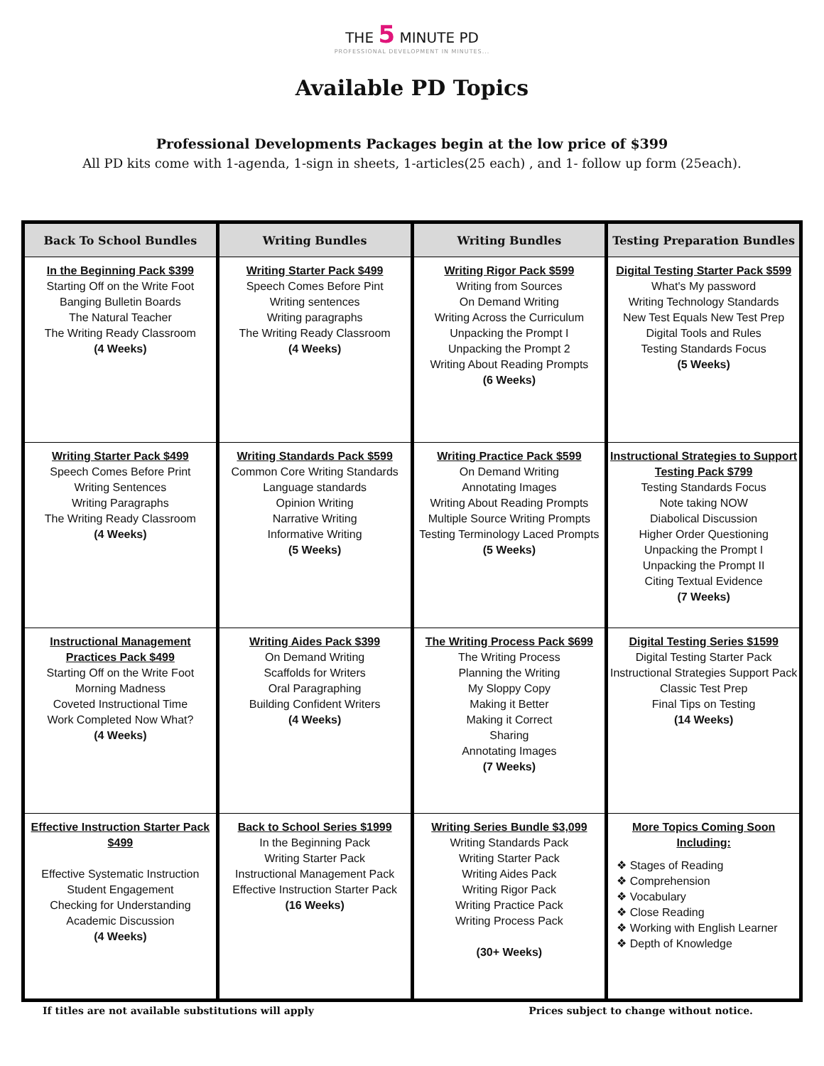THE 5 MINUTE PD
PROFESSIONAL DEVELOPMENT IN MINUTES...
Available PD Topics
Professional Developments Packages begin at the low price of $399
All PD kits come with 1-agenda, 1-sign in sheets, 1-articles(25 each) , and 1- follow up form (25each).
| Back To School Bundles | Writing Bundles | Writing Bundles | Testing Preparation Bundles |
| --- | --- | --- | --- |
| In the Beginning Pack $399 Starting Off on the Write Foot Banging Bulletin Boards The Natural Teacher The Writing Ready Classroom (4 Weeks) | Writing Starter Pack $499 Speech Comes Before Pint Writing sentences Writing paragraphs The Writing Ready Classroom (4 Weeks) | Writing Rigor Pack $599 Writing from Sources On Demand Writing Writing Across the Curriculum Unpacking the Prompt I Unpacking the Prompt 2 Writing About Reading Prompts (6 Weeks) | Digital Testing Starter Pack $599 What's My password Writing Technology Standards New Test Equals New Test Prep Digital Tools and Rules Testing Standards Focus (5 Weeks) |
| Writing Starter Pack $499 Speech Comes Before Print Writing Sentences Writing Paragraphs The Writing Ready Classroom (4 Weeks) | Writing Standards Pack $599 Common Core Writing Standards Language standards Opinion Writing Narrative Writing Informative Writing (5 Weeks) | Writing Practice Pack $599 On Demand Writing Annotating Images Writing About Reading Prompts Multiple Source Writing Prompts Testing Terminology Laced Prompts (5 Weeks) | Instructional Strategies to Support Testing Pack $799 Testing Standards Focus Note taking NOW Diabolical Discussion Higher Order Questioning Unpacking the Prompt I Unpacking the Prompt II Citing Textual Evidence (7 Weeks) |
| Instructional Management Practices Pack $499 Starting Off on the Write Foot Morning Madness Coveted Instructional Time Work Completed Now What? (4 Weeks) | Writing Aides Pack $399 On Demand Writing Scaffolds for Writers Oral Paragraphing Building Confident Writers (4 Weeks) | The Writing Process Pack $699 The Writing Process Planning the Writing My Sloppy Copy Making it Better Making it Correct Sharing Annotating Images (7 Weeks) | Digital Testing Series $1599 Digital Testing Starter Pack Instructional Strategies Support Pack Classic Test Prep Final Tips on Testing (14 Weeks) |
| Effective Instruction Starter Pack $499 Effective Systematic Instruction Student Engagement Checking for Understanding Academic Discussion (4 Weeks) | Back to School Series $1999 In the Beginning Pack Writing Starter Pack Instructional Management Pack Effective Instruction Starter Pack (16 Weeks) | Writing Series Bundle $3,099 Writing Standards Pack Writing Starter Pack Writing Aides Pack Writing Rigor Pack Writing Practice Pack Writing Process Pack (30+ Weeks) | More Topics Coming Soon Including: ❖ Stages of Reading ❖ Comprehension ❖ Vocabulary ❖ Close Reading ❖ Working with English Learner ❖ Depth of Knowledge |
If titles are not available substitutions will apply Prices subject to change without notice.